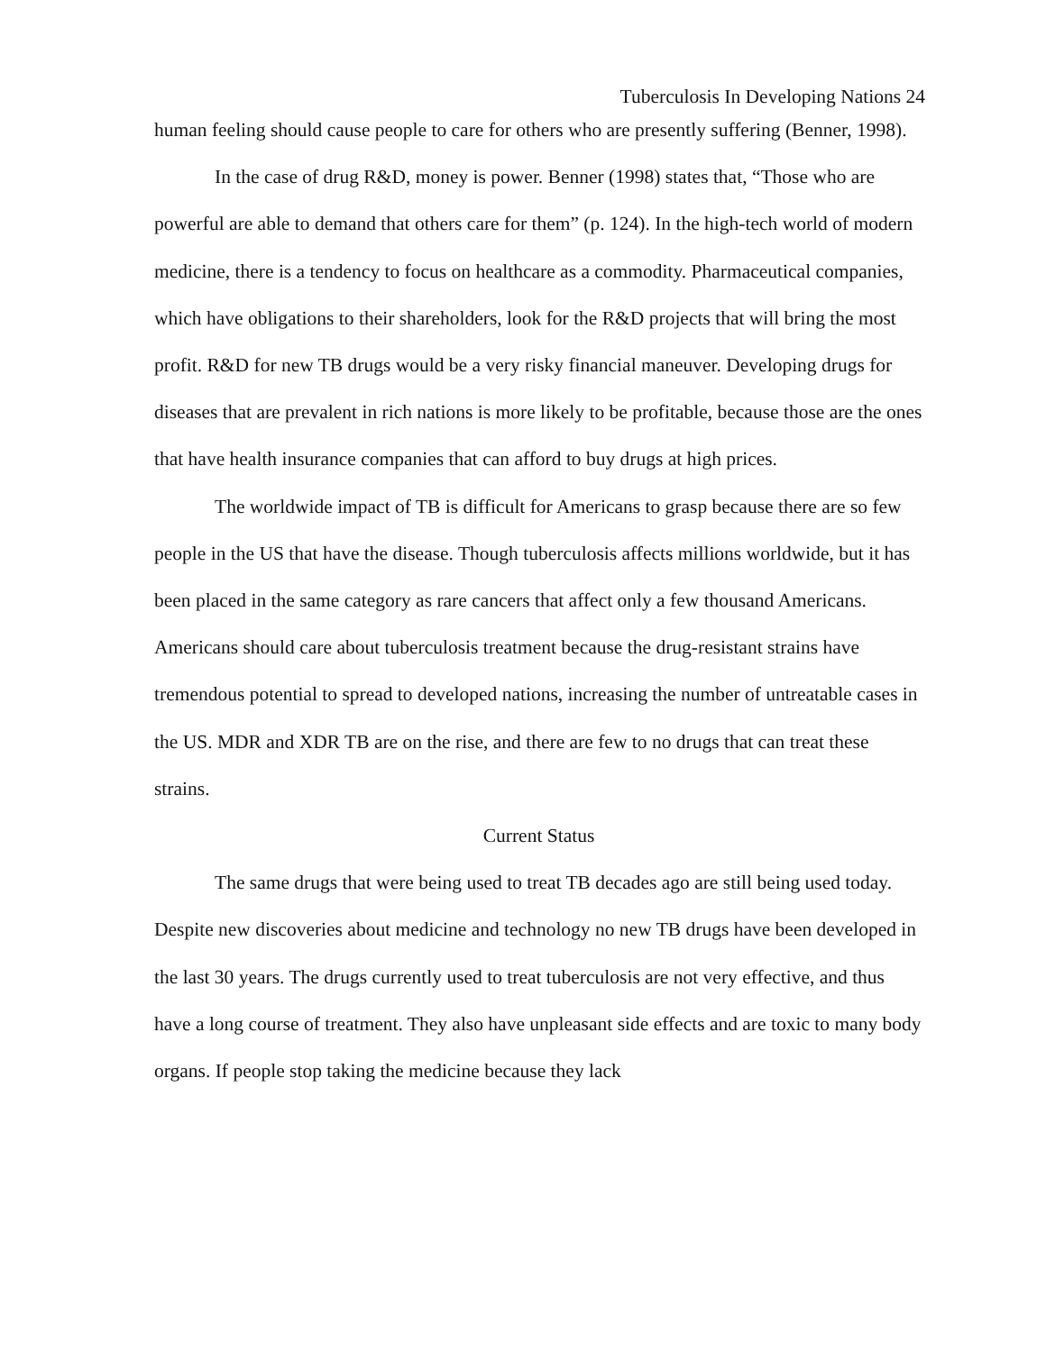Tuberculosis In Developing Nations 24
human feeling should cause people to care for others who are presently suffering (Benner, 1998).
In the case of drug R&D, money is power. Benner (1998) states that, “Those who are powerful are able to demand that others care for them” (p. 124). In the high-tech world of modern medicine, there is a tendency to focus on healthcare as a commodity. Pharmaceutical companies, which have obligations to their shareholders, look for the R&D projects that will bring the most profit. R&D for new TB drugs would be a very risky financial maneuver. Developing drugs for diseases that are prevalent in rich nations is more likely to be profitable, because those are the ones that have health insurance companies that can afford to buy drugs at high prices.
The worldwide impact of TB is difficult for Americans to grasp because there are so few people in the US that have the disease. Though tuberculosis affects millions worldwide, but it has been placed in the same category as rare cancers that affect only a few thousand Americans. Americans should care about tuberculosis treatment because the drug-resistant strains have tremendous potential to spread to developed nations, increasing the number of untreatable cases in the US. MDR and XDR TB are on the rise, and there are few to no drugs that can treat these strains.
Current Status
The same drugs that were being used to treat TB decades ago are still being used today. Despite new discoveries about medicine and technology no new TB drugs have been developed in the last 30 years. The drugs currently used to treat tuberculosis are not very effective, and thus have a long course of treatment. They also have unpleasant side effects and are toxic to many body organs. If people stop taking the medicine because they lack